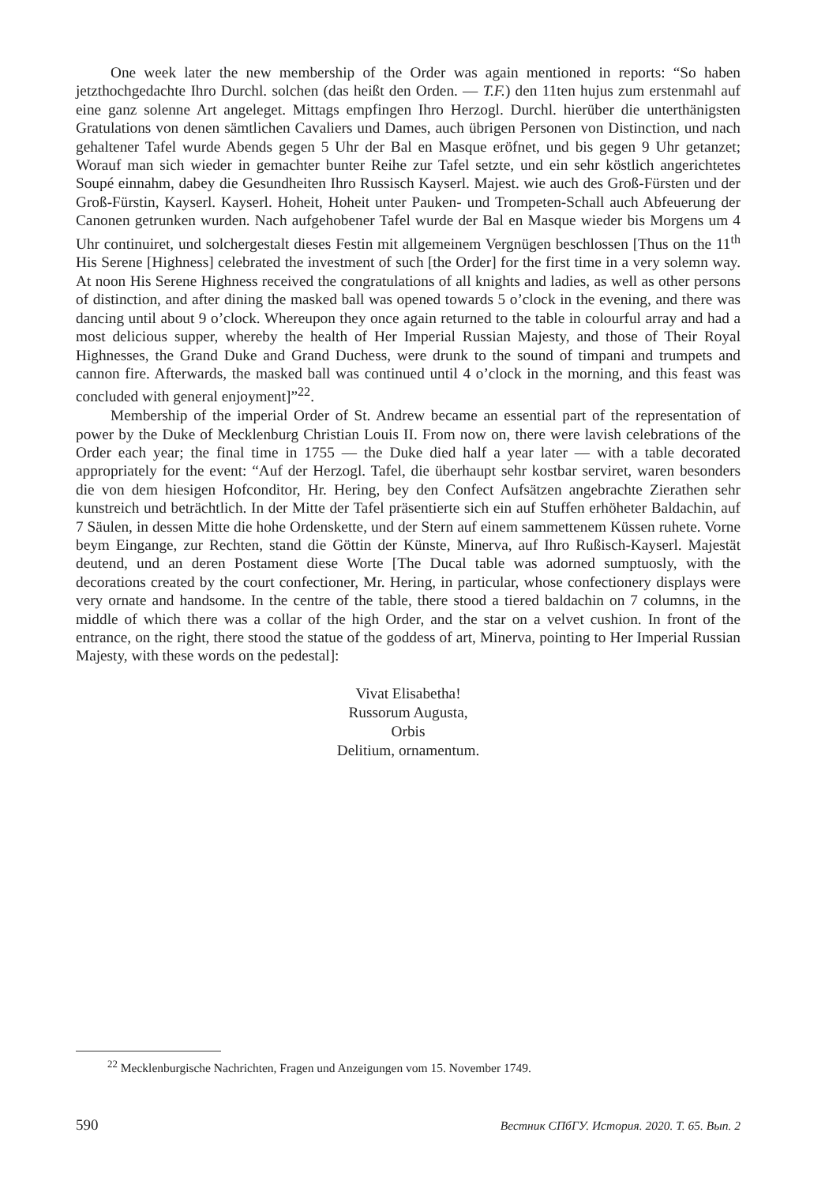One week later the new membership of the Order was again mentioned in reports: “So haben jetzthochgedachte Ihro Durchl. solchen (das heißt den Orden. — T.F.) den 11ten hujus zum erstenmahl auf eine ganz solenne Art angeleget. Mittags empfingen Ihro Herzogl. Durchl. hierüber die unterthänigsten Gratulations von denen sämtlichen Cavaliers und Dames, auch übrigen Personen von Distinction, und nach gehaltener Tafel wurde Abends gegen 5 Uhr der Bal en Masque eröfnet, und bis gegen 9 Uhr getanzet; Worauf man sich wieder in gemachter bunter Reihe zur Tafel setzte, und ein sehr köstlich angerichtetes Soupé einnahm, dabey die Gesundheiten Ihro Russisch Kayserl. Majest. wie auch des Groß-Fürsten und der Groß-Fürstin, Kayserl. Kayserl. Hoheit, Hoheit unter Pauken- und Trompeten-Schall auch Abfeuerung der Canonen getrunken wurden. Nach aufgehobener Tafel wurde der Bal en Masque wieder bis Morgens um 4 Uhr continuiret, und solchergestalt dieses Festin mit allgemeinem Vergnügen beschlossen [Thus on the 11<sup>th</sup> His Serene [Highness] celebrated the investment of such [the Order] for the first time in a very solemn way. At noon His Serene Highness received the congratulations of all knights and ladies, as well as other persons of distinction, and after dining the masked ball was opened towards 5 o’clock in the evening, and there was dancing until about 9 o’clock. Whereupon they once again returned to the table in colourful array and had a most delicious supper, whereby the health of Her Imperial Russian Majesty, and those of Their Royal Highnesses, the Grand Duke and Grand Duchess, were drunk to the sound of timpani and trumpets and cannon fire. Afterwards, the masked ball was continued until 4 o’clock in the morning, and this feast was concluded with general enjoyment]”<sup>22</sup>.
Membership of the imperial Order of St. Andrew became an essential part of the representation of power by the Duke of Mecklenburg Christian Louis II. From now on, there were lavish celebrations of the Order each year; the final time in 1755 — the Duke died half a year later — with a table decorated appropriately for the event: “Auf der Herzogl. Tafel, die überhaupt sehr kostbar serviret, waren besonders die von dem hiesigen Hofconditor, Hr. Hering, bey den Confect Aufsätzen angebrachte Zierathen sehr kunstreich und beträchtlich. In der Mitte der Tafel präsentierte sich ein auf Stuffen erhöheter Baldachin, auf 7 Säulen, in dessen Mitte die hohe Ordenskette, und der Stern auf einem sammettenem Küssen ruhete. Vorne beym Eingange, zur Rechten, stand die Göttin der Künste, Minerva, auf Ihro Rußisch-Kayserl. Majestät deutend, und an deren Postament diese Worte [The Ducal table was adorned sumptuosly, with the decorations created by the court confectioner, Mr. Hering, in particular, whose confectionery displays were very ornate and handsome. In the centre of the table, there stood a tiered baldachin on 7 columns, in the middle of which there was a collar of the high Order, and the star on a velvet cushion. In front of the entrance, on the right, there stood the statue of the goddess of art, Minerva, pointing to Her Imperial Russian Majesty, with these words on the pedestal]:
Vivat Elisabetha!
Russorum Augusta,
Orbis
Delitium, ornamentum.
<sup>22</sup> Mecklenburgische Nachrichten, Fragen und Anzeigungen vom 15. November 1749.
590 Вестник СПбГУ. История. 2020. Т. 65. Вып. 2